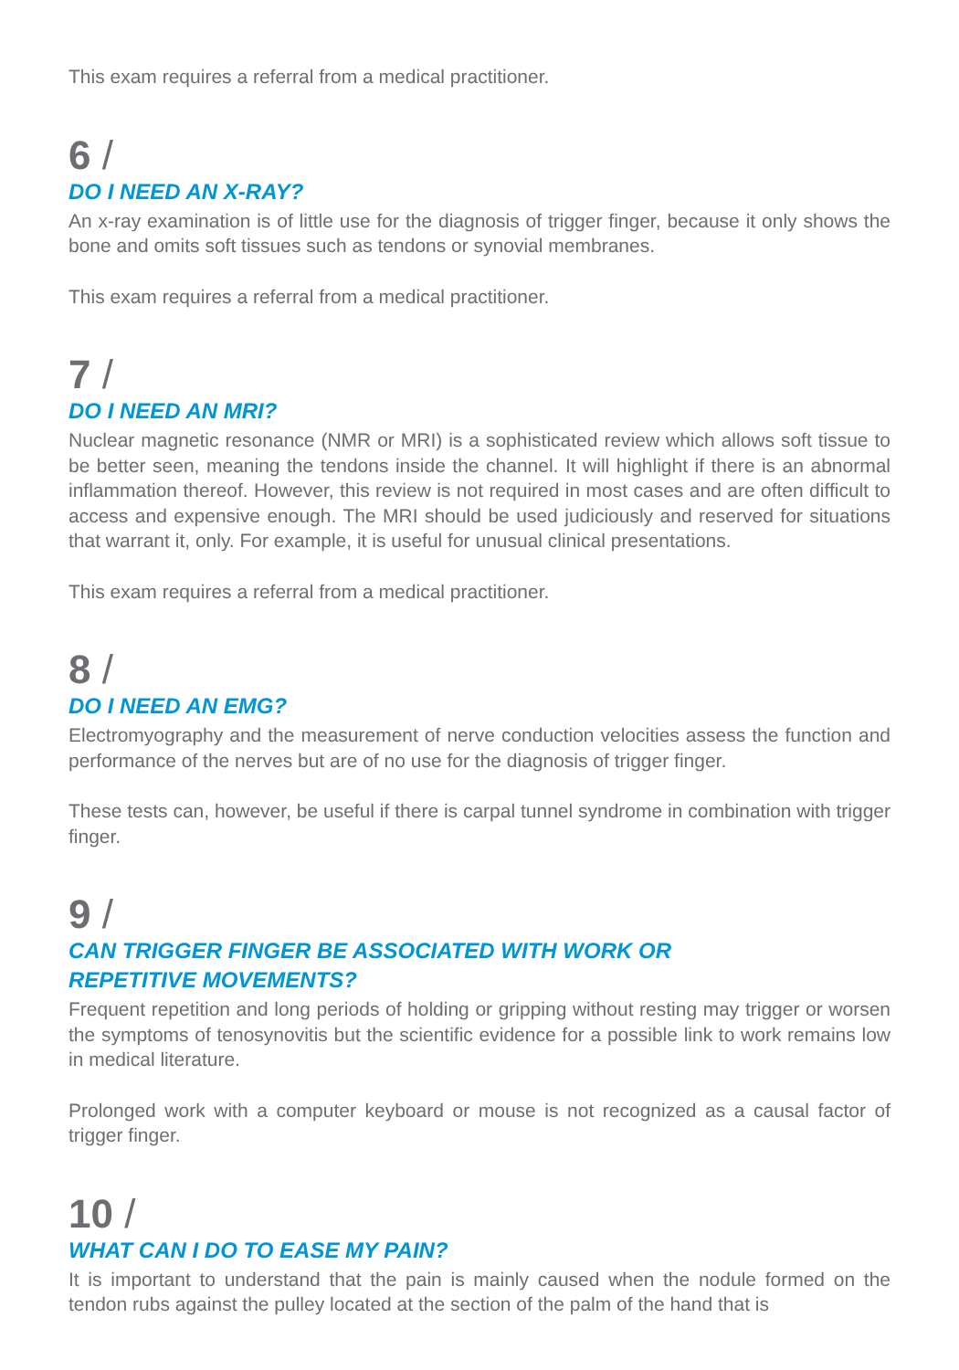This exam requires a referral from a medical practitioner.
6 /
DO I NEED AN X-RAY?
An x-ray examination is of little use for the diagnosis of trigger finger, because it only shows the bone and omits soft tissues such as tendons or synovial membranes.
This exam requires a referral from a medical practitioner.
7 /
DO I NEED AN MRI?
Nuclear magnetic resonance (NMR or MRI) is a sophisticated review which allows soft tissue to be better seen, meaning the tendons inside the channel. It will highlight if there is an abnormal inflammation thereof. However, this review is not required in most cases and are often difficult to access and expensive enough. The MRI should be used judiciously and reserved for situations that warrant it, only. For example, it is useful for unusual clinical presentations.
This exam requires a referral from a medical practitioner.
8 /
DO I NEED AN EMG?
Electromyography and the measurement of nerve conduction velocities assess the function and performance of the nerves but are of no use for the diagnosis of trigger finger.
These tests can, however, be useful if there is carpal tunnel syndrome in combination with trigger finger.
9 /
CAN TRIGGER FINGER BE ASSOCIATED WITH WORK OR
REPETITIVE MOVEMENTS?
Frequent repetition and long periods of holding or gripping without resting may trigger or worsen the symptoms of tenosynovitis but the scientific evidence for a possible link to work remains low in medical literature.
Prolonged work with a computer keyboard or mouse is not recognized as a causal factor of trigger finger.
10 /
WHAT CAN I DO TO EASE MY PAIN?
It is important to understand that the pain is mainly caused when the nodule formed on the tendon rubs against the pulley located at the section of the palm of the hand that is